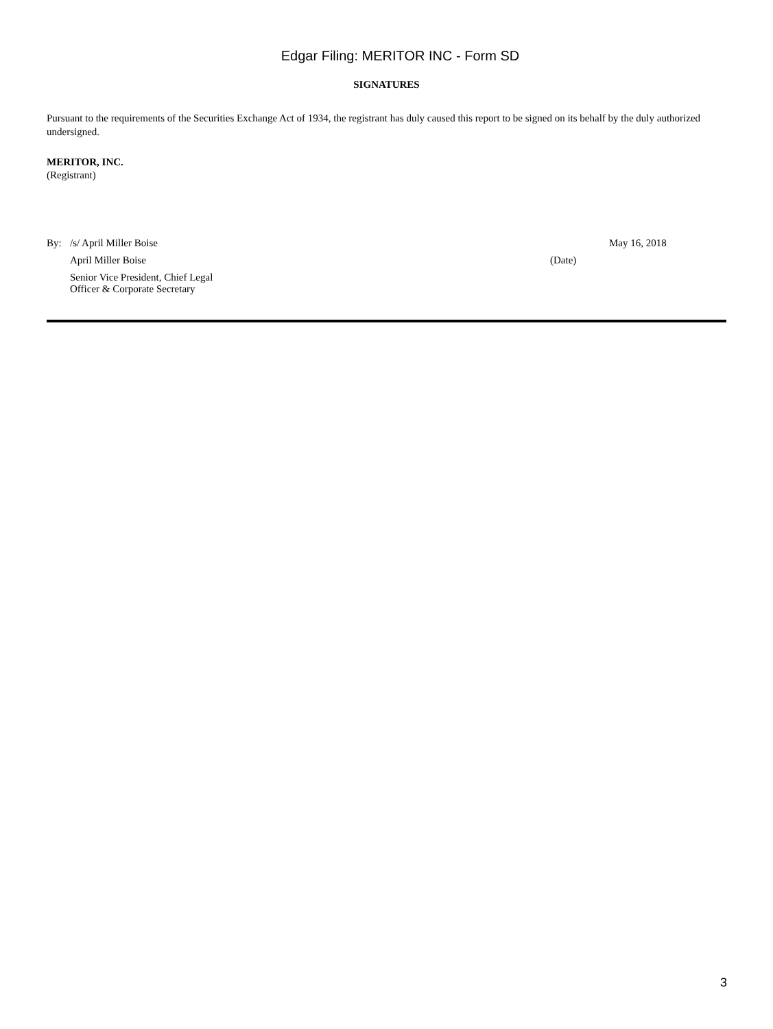Edgar Filing: MERITOR INC - Form SD
SIGNATURES
Pursuant to the requirements of the Securities Exchange Act of 1934, the registrant has duly caused this report to be signed on its behalf by the duly authorized undersigned.
MERITOR, INC.
(Registrant)
| By: | /s/ April Miller Boise | | May 16, 2018 |
| | April Miller Boise | (Date) | |
| | Senior Vice President, Chief Legal Officer & Corporate Secretary | | |
3